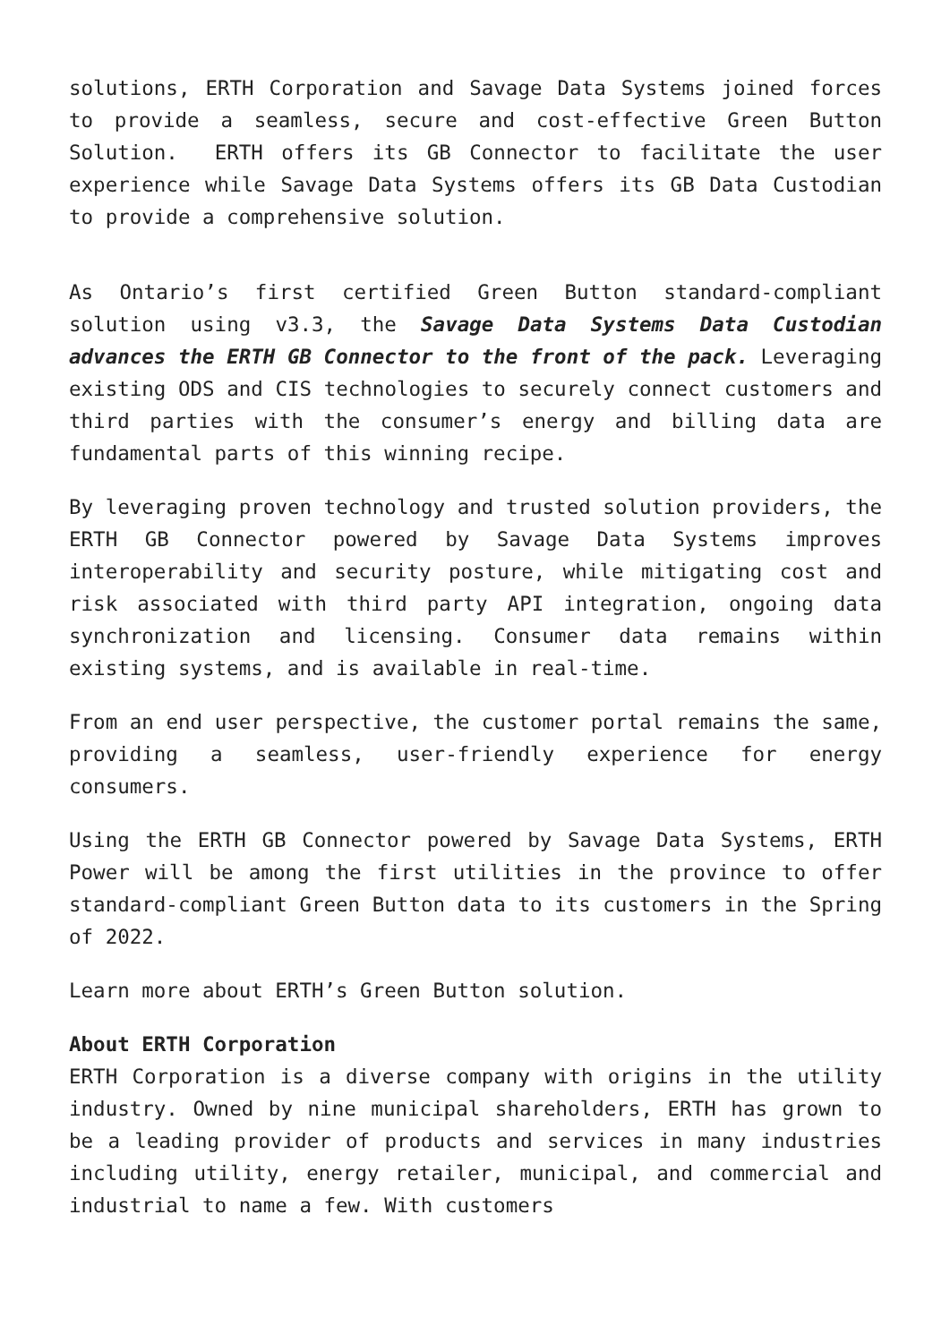solutions, ERTH Corporation and Savage Data Systems joined forces to provide a seamless, secure and cost-effective Green Button Solution. ERTH offers its GB Connector to facilitate the user experience while Savage Data Systems offers its GB Data Custodian to provide a comprehensive solution.
As Ontario’s first certified Green Button standard-compliant solution using v3.3, the Savage Data Systems Data Custodian advances the ERTH GB Connector to the front of the pack. Leveraging existing ODS and CIS technologies to securely connect customers and third parties with the consumer’s energy and billing data are fundamental parts of this winning recipe.
By leveraging proven technology and trusted solution providers, the ERTH GB Connector powered by Savage Data Systems improves interoperability and security posture, while mitigating cost and risk associated with third party API integration, ongoing data synchronization and licensing. Consumer data remains within existing systems, and is available in real-time.
From an end user perspective, the customer portal remains the same, providing a seamless, user-friendly experience for energy consumers.
Using the ERTH GB Connector powered by Savage Data Systems, ERTH Power will be among the first utilities in the province to offer standard-compliant Green Button data to its customers in the Spring of 2022.
Learn more about ERTH’s Green Button solution.
About ERTH Corporation
ERTH Corporation is a diverse company with origins in the utility industry. Owned by nine municipal shareholders, ERTH has grown to be a leading provider of products and services in many industries including utility, energy retailer, municipal, and commercial and industrial to name a few. With customers